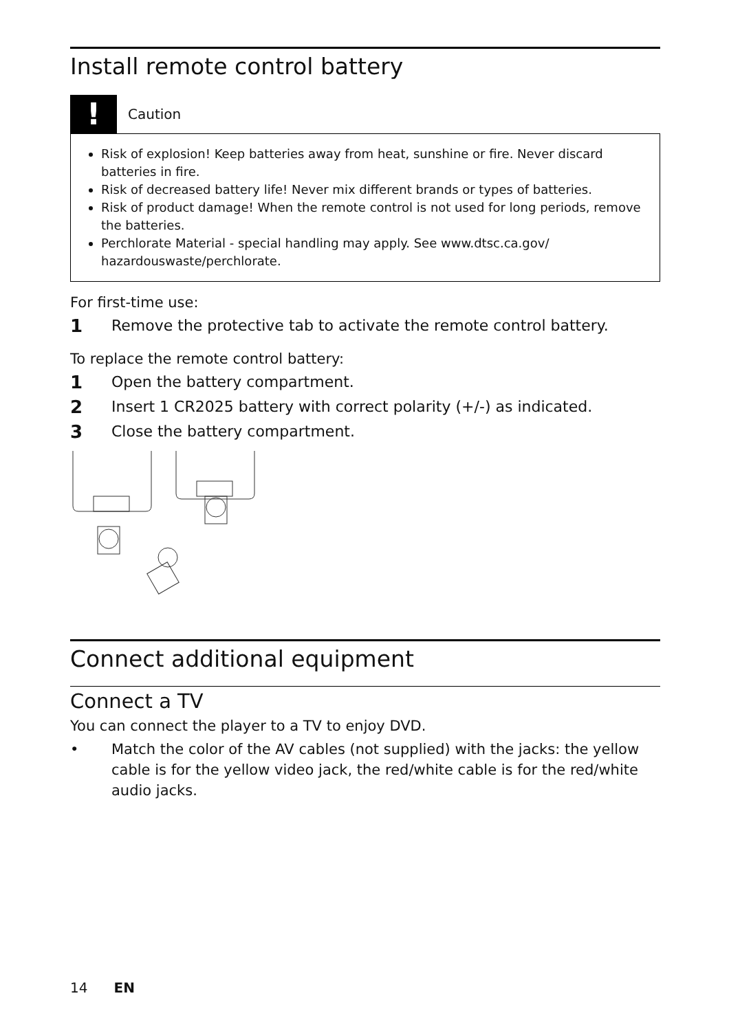Install remote control battery
!
Caution
Risk of explosion! Keep batteries away from heat, sunshine or fire. Never discard batteries in fire.
Risk of decreased battery life! Never mix different brands or types of batteries.
Risk of product damage! When the remote control is not used for long periods, remove the batteries.
Perchlorate Material - special handling may apply. See www.dtsc.ca.gov/ hazardouswaste/perchlorate.
For first-time use:
1 Remove the protective tab to activate the remote control battery.
To replace the remote control battery:
1 Open the battery compartment.
2 Insert 1 CR2025 battery with correct polarity (+/-) as indicated.
3 Close the battery compartment.
Connect additional equipment
Connect a TV
You can connect the player to a TV to enjoy DVD.
• Match the color of the AV cables (not supplied) with the jacks: the yellow cable is for the yellow video jack, the red/white cable is for the red/white audio jacks.
14 EN